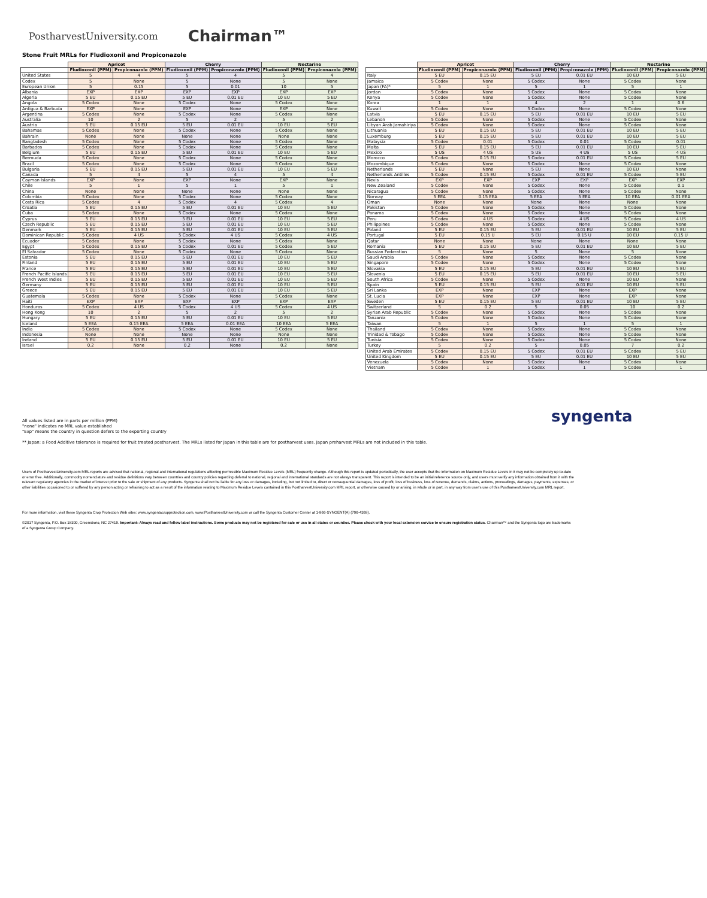PostharvestUniversity.com Chairman™
Stone Fruit MRLs for Fludioxonil and Propiconazole
| | Apricot | | Cherry | | Nectarine | |
| --- | --- | --- | --- | --- | --- | --- |
| | Fludioxonil (PPM) | Propiconazole (PPM) | Fludioxonil (PPM) | Propiconazole (PPM) | Fludioxonil (PPM) | Propiconazole (PPM) |
| United States | 5 | 4 | 5 | 4 | 5 | 4 |
| Codex | 5 | None | 5 | None | 5 | None |
| European Union | 5 | 0.15 | 5 | 0.01 | 10 | 5 |
| Albania | EXP | EXP | EXP | EXP | EXP | EXP |
| Algeria | 5 EU | 0.15 EU | 5 EU | 0.01 EU | 10 EU | 5 EU |
| Angola | 5 Codex | None | 5 Codex | None | 5 Codex | None |
| Antigua & Barbuda | EXP | None | EXP | None | EXP | None |
| Argentina | 5 Codex | None | 5 Codex | None | 5 Codex | None |
| Australia | 10 | 2 | 5 | 2 | 5 | 2 |
| Austria | 5 EU | 0.15 EU | 5 EU | 0.01 EU | 10 EU | 5 EU |
| Bahamas | 5 Codex | None | 5 Codex | None | 5 Codex | None |
| Bahrain | None | None | None | None | None | None |
| Bangladesh | 5 Codex | None | 5 Codex | None | 5 Codex | None |
| Barbados | 5 Codex | None | 5 Codex | None | 5 Codex | None |
| Belgium | 5 EU | 0.15 EU | 5 EU | 0.01 EU | 10 EU | 5 EU |
| Bermuda | 5 Codex | None | 5 Codex | None | 5 Codex | None |
| Brazil | 5 Codex | None | 5 Codex | None | 5 Codex | None |
| Bulgaria | 5 EU | 0.15 EU | 5 EU | 0.01 EU | 10 EU | 5 EU |
| Canada | 5 | 4 | 5 | 4 | 5 | 4 |
| Cayman Islands | EXP | None | EXP | None | EXP | None |
| Chile | 5 | 1 | 5 | 1 | 5 | 1 |
| China | None | None | None | None | None | None |
| Colombia | 5 Codex | None | 5 Codex | None | 5 Codex | None |
| Costa Rica | 5 Codex | 4 | 5 Codex | 4 | 5 Codex | 4 |
| Croatia | 5 EU | 0.15 EU | 5 EU | 0.01 EU | 10 EU | 5 EU |
| Cuba | 5 Codex | None | 5 Codex | None | 5 Codex | None |
| Cyprus | 5 EU | 0.15 EU | 5 EU | 0.01 EU | 10 EU | 5 EU |
| Czech Republic | 5 EU | 0.15 EU | 5 EU | 0.01 EU | 10 EU | 5 EU |
| Denmark | 5 EU | 0.15 EU | 5 EU | 0.01 EU | 10 EU | 5 EU |
| Dominican Republic | 5 Codex | 4 US | 5 Codex | 4 US | 5 Codex | 4 US |
| Ecuador | 5 Codex | None | 5 Codex | None | 5 Codex | None |
| Egypt | 5 Codex | 0.15 EU | 5 Codex | 0.01 EU | 5 Codex | 5 EU |
| El Salvador | 5 Codex | None | 5 Codex | None | 5 Codex | None |
| Estonia | 5 EU | 0.15 EU | 5 EU | 0.01 EU | 10 EU | 5 EU |
| Finland | 5 EU | 0.15 EU | 5 EU | 0.01 EU | 10 EU | 5 EU |
| France | 5 EU | 0.15 EU | 5 EU | 0.01 EU | 10 EU | 5 EU |
| French Pacific Islands | 5 EU | 0.15 EU | 5 EU | 0.01 EU | 10 EU | 5 EU |
| French West Indies | 5 EU | 0.15 EU | 5 EU | 0.01 EU | 10 EU | 5 EU |
| Germany | 5 EU | 0.15 EU | 5 EU | 0.01 EU | 10 EU | 5 EU |
| Greece | 5 EU | 0.15 EU | 5 EU | 0.01 EU | 10 EU | 5 EU |
| Guatemala | 5 Codex | None | 5 Codex | None | 5 Codex | None |
| Haiti | EXP | EXP | EXP | EXP | EXP | EXP |
| Honduras | 5 Codex | 4 US | 5 Codex | 4 US | 5 Codex | 4 US |
| Hong Kong | 10 | 2 | 5 | 2 | 5 | 2 |
| Hungary | 5 EU | 0.15 EU | 5 EU | 0.01 EU | 10 EU | 5 EU |
| Iceland | 5 EEA | 0.15 EEA | 5 EEA | 0.01 EEA | 10 EEA | 5 EEA |
| India | 5 Codex | None | 5 Codex | None | 5 Codex | None |
| Indonesia | None | None | None | None | None | None |
| Ireland | 5 EU | 0.15 EU | 5 EU | 0.01 EU | 10 EU | 5 EU |
| Israel | 0.2 | None | 0.2 | None | 0.2 | None |
| | Apricot | | Cherry | | Nectarine | |
| --- | --- | --- | --- | --- | --- | --- |
| | Fludioxonil (PPM) | Propiconazole (PPM) | Fludioxonil (PPM) | Propiconazole (PPM) | Fludioxonil (PPM) | Propiconazole (PPM) |
| Italy | 5 EU | 0.15 EU | 5 EU | 0.01 EU | 10 EU | 5 EU |
| Jamaica | 5 Codex | None | 5 Codex | None | 5 Codex | None |
| Japan (FA)* | 5 | 1 | 5 | 1 | 5 | 1 |
| Jordan | 5 Codex | None | 5 Codex | None | 5 Codex | None |
| Kenya | 5 Codex | None | 5 Codex | None | 5 Codex | None |
| Korea | 1 | 1 | 4 | 2 | 1 | 0.6 |
| Kuwait | 5 Codex | None | 5 Codex | None | 5 Codex | None |
| Latvia | 5 EU | 0.15 EU | 5 EU | 0.01 EU | 10 EU | 5 EU |
| Lebanon | 5 Codex | None | 5 Codex | None | 5 Codex | None |
| Libyan Arab Jamahiriya | 5 Codex | None | 5 Codex | None | 5 Codex | None |
| Lithuania | 5 EU | 0.15 EU | 5 EU | 0.01 EU | 10 EU | 5 EU |
| Luxemburg | 5 EU | 0.15 EU | 5 EU | 0.01 EU | 10 EU | 5 EU |
| Malaysia | 5 Codex | 0.01 | 5 Codex | 0.01 | 5 Codex | 0.01 |
| Malta | 5 EU | 0.15 EU | 5 EU | 0.01 EU | 10 EU | 5 EU |
| Mexico | 5 US | 4 US | 5 US | 4 US | 5 US | 4 US |
| Morocco | 5 Codex | 0.15 EU | 5 Codex | 0.01 EU | 5 Codex | 5 EU |
| Mozambique | 5 Codex | None | 5 Codex | None | 5 Codex | None |
| Netherlands | 5 EU | None | 5 EU | None | 10 EU | None |
| Netherlands Antilles | 5 Codex | 0.15 EU | 5 Codex | 0.01 EU | 5 Codex | 5 EU |
| Nevis | EXP | EXP | EXP | EXP | EXP | EXP |
| New Zealand | 5 Codex | None | 5 Codex | None | 5 Codex | 0.1 |
| Nicaragua | 5 Codex | None | 5 Codex | None | 5 Codex | None |
| Norway | 5 EEA | 0.15 EEA | 5 EEA | 5 EEA | 10 EEA | 0.01 EEA |
| Oman | None | None | None | None | None | None |
| Pakistan | 5 Codex | None | 5 Codex | None | 5 Codex | None |
| Panama | 5 Codex | None | 5 Codex | None | 5 Codex | None |
| Peru | 5 Codex | 4 US | 5 Codex | 4 US | 5 Codex | 4 US |
| Philippines | 5 Codex | None | 5 Codex | None | 5 Codex | None |
| Poland | 5 EU | 0.15 EU | 5 EU | 0.01 EU | 10 EU | 5 EU |
| Portugal | 5 EU | 0.15 U | 5 EU | 0.15 U | 10 EU | 0.15 U |
| Qatar | None | None | None | None | None | None |
| Romania | 5 EU | 0.15 EU | 5 EU | 0.01 EU | 10 EU | 5 EU |
| Russian Federation | 5 | None | 5 | None | 5 | None |
| Saudi Arabia | 5 Codex | None | 5 Codex | None | 5 Codex | None |
| Singapore | 5 Codex | None | 5 Codex | None | 5 Codex | None |
| Slovakia | 5 EU | 0.15 EU | 5 EU | 0.01 EU | 10 EU | 5 EU |
| Slovenia | 5 EU | 0.15 EU | 5 EU | 0.01 EU | 10 EU | 5 EU |
| South Africa | 5 Codex | None | 5 Codex | None | 10 EU | None |
| Spain | 5 EU | 0.15 EU | 5 EU | 0.01 EU | 10 EU | 5 EU |
| Sri Lanka | EXP | None | EXP | None | EXP | None |
| St. Lucia | EXP | None | EXP | None | EXP | None |
| Sweden | 5 EU | 0.15 EU | 5 EU | 0.01 EU | 10 EU | 5 EU |
| Switzerland | 5 | 0.2 | 5 | 0.05 | 10 | 0.2 |
| Syrian Arab Republic | 5 Codex | None | 5 Codex | None | 5 Codex | None |
| Tanzania | 5 Codex | None | 5 Codex | None | 5 Codex | None |
| Taiwan | 5 | 1 | 5 | 1 | 5 | 1 |
| Thailand | 5 Codex | None | 5 Codex | None | 5 Codex | None |
| Trinidad & Tobago | 5 Codex | None | 5 Codex | None | 5 Codex | None |
| Tunisia | 5 Codex | None | 5 Codex | None | 5 Codex | None |
| Turkey | 5 | 0.2 | 5 | 0.05 | 7 | 0.2 |
| United Arab Emirates | 5 Codex | 0.15 EU | 5 Codex | 0.01 EU | 5 Codex | 5 EU |
| United Kingdom | 5 EU | 0.15 EU | 5 EU | 0.01 EU | 10 EU | 5 EU |
| Venezuela | 5 Codex | None | 5 Codex | None | 5 Codex | None |
| Vietnam | 5 Codex | 1 | 5 Codex | 1 | 5 Codex | 1 |
syngenta
All values listed are in parts per million (PPM)
"none" indicates no MRL value established
"Exp" means the country in question defers to the exporting country
** Japan: a Food Additive tolerance is required for fruit treated postharvest. The MRLs listed for Japan in this table are for postharvest uses. Japan preharvest MRLs are not included in this table.
Users of PostharvestUniversity.com MRL reports are advised that national, regional and international regulations affecting permissible Maximum Residue Levels (MRL) frequently change. Although this report is updated periodically, the user accepts that the information on Maximum Residue Levels in it may not be completely up-to-date or error free. Additionally, commodity nomenclature and residue definitions vary between countries and country policies regarding deferral to national, regional and international standards are not always transparent. This report is intended to be an initial reference source only, and users must verify any information obtained from it with the relevant regulatory agencies in the market of interest prior to the sale or shipment of any products. Syngenta shall not be liable for any loss or damages, including, but not limited to, direct or consequential damages, loss of profit, loss of business, loss of revenue, demands, claims, actions, proceedings, damages, payments, expenses, or other liabilities occasioned to or suffered by any person acting or refraining to act as a result of the information relating to Maximum Residue Levels contained in this PostharvestUniversity.com MRL report, or otherwise caused by or arising, in whole or in part, in any way from user's use of this PostharvestUniversity.com MRL report.
For more information, visit these Syngenta Crop Protection Web sites: www.syngentacropprotection.com, www.PostharvestUniversity.com or call the Syngenta Customer Center at 1-866-SYNGENT(A) (796-4368).
©2017 Syngenta, P.O. Box 18300, Greensboro, NC 27419. Important: Always read and follow label instructions. Some products may not be registered for sale or use in all states or counties. Please check with your local extension service to ensure registration status. Chairman™ and the Syngenta logo are trademarks of a Syngenta Group Company.